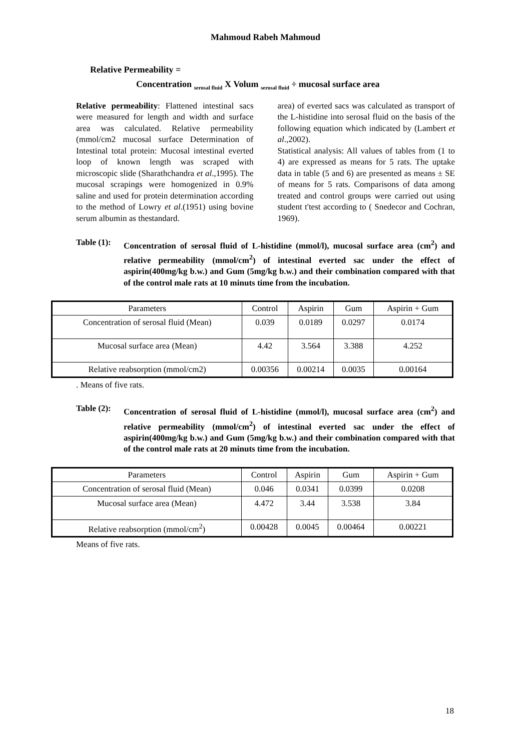Mahmoud Rabeh Mahmoud
Relative Permeability =
Concentration <sub>serosal fluid</sub> X Volum <sub>serosal fluid</sub> ÷ mucosal surface area
Relative permeability: Flattened intestinal sacs were measured for length and width and surface area was calculated. Relative permeability (mmol/cm2 mucosal surface Determination of Intestinal total protein: Mucosal intestinal everted loop of known length was scraped with microscopic slide (Sharathchandra et al.,1995). The mucosal scrapings were homogenized in 0.9% saline and used for protein determination according to the method of Lowry et al.(1951) using bovine serum albumin as thestandard.
area) of everted sacs was calculated as transport of the L-histidine into serosal fluid on the basis of the following equation which indicated by (Lambert et al.,2002).
Statistical analysis: All values of tables from (1 to 4) are expressed as means for 5 rats. The uptake data in table (5 and 6) are presented as means ± SE of means for 5 rats. Comparisons of data among treated and control groups were carried out using student t'test according to ( Snedecor and Cochran, 1969).
Table (1): Concentration of serosal fluid of L-histidine (mmol/l), mucosal surface area (cm<sup>2</sup>) and relative permeability (mmol/cm<sup>2</sup>) of intestinal everted sac under the effect of aspirin(400mg/kg b.w.) and Gum (5mg/kg b.w.) and their combination compared with that of the control male rats at 10 minuts time from the incubation.
| Parameters | Control | Aspirin | Gum | Aspirin + Gum |
| --- | --- | --- | --- | --- |
| Concentration of serosal fluid (Mean) | 0.039 | 0.0189 | 0.0297 | 0.0174 |
| Mucosal surface area (Mean) | 4.42 | 3.564 | 3.388 | 4.252 |
| Relative reabsorption (mmol/cm2) | 0.00356 | 0.00214 | 0.0035 | 0.00164 |
. Means of five rats.
Table (2): Concentration of serosal fluid of L-histidine (mmol/l), mucosal surface area (cm<sup>2</sup>) and relative permeability (mmol/cm<sup>2</sup>) of intestinal everted sac under the effect of aspirin(400mg/kg b.w.) and Gum (5mg/kg b.w.) and their combination compared with that of the control male rats at 20 minuts time from the incubation.
| Parameters | Control | Aspirin | Gum | Aspirin + Gum |
| --- | --- | --- | --- | --- |
| Concentration of serosal fluid (Mean) | 0.046 | 0.0341 | 0.0399 | 0.0208 |
| Mucosal surface area (Mean) | 4.472 | 3.44 | 3.538 | 3.84 |
| Relative reabsorption (mmol/cm<sup>2</sup>) | 0.00428 | 0.0045 | 0.00464 | 0.00221 |
Means of five rats.
18